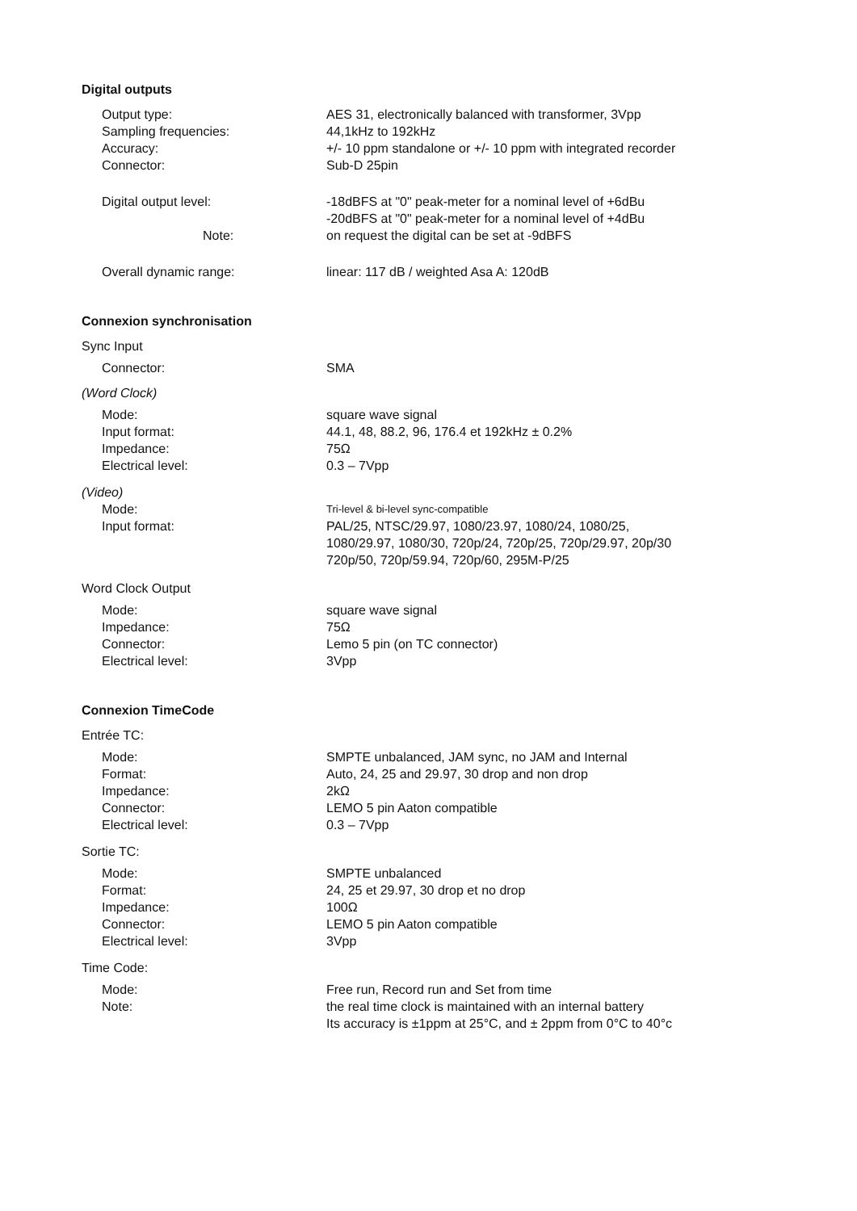Digital outputs
Output type: AES 31, electronically balanced with transformer, 3Vpp
Sampling frequencies: 44,1kHz to 192kHz
Accuracy: +/- 10 ppm standalone or +/- 10 ppm with integrated recorder
Connector: Sub-D 25pin
Digital output level: -18dBFS at "0" peak-meter for a nominal level of +6dBu
-20dBFS at "0" peak-meter for a nominal level of +4dBu
Note: on request the digital can be set at -9dBFS
Overall dynamic range: linear: 117 dB / weighted Asa A: 120dB
Connexion synchronisation
Sync Input
Connector: SMA
(Word Clock)
Mode: square wave signal
Input format: 44.1, 48, 88.2, 96, 176.4 et 192kHz ± 0.2%
Impedance: 75Ω
Electrical level: 0.3 – 7Vpp
(Video)
Mode:
Tri-level & bi-level sync-compatible
Input format: PAL/25, NTSC/29.97, 1080/23.97, 1080/24, 1080/25,
1080/29.97, 1080/30, 720p/24, 720p/25, 720p/29.97, 20p/30
720p/50, 720p/59.94, 720p/60, 295M-P/25
Word Clock Output
Mode: square wave signal
Impedance: 75Ω
Connector: Lemo 5 pin (on TC connector)
Electrical level: 3Vpp
Connexion TimeCode
Entrée TC:
Mode: SMPTE unbalanced, JAM sync, no JAM and Internal
Format: Auto, 24, 25 and 29.97, 30 drop and non drop
Impedance: 2kΩ
Connector: LEMO 5 pin Aaton compatible
Electrical level: 0.3 – 7Vpp
Sortie TC:
Mode: SMPTE unbalanced
Format: 24, 25 et 29.97, 30 drop et no drop
Impedance: 100Ω
Connector: LEMO 5 pin Aaton compatible
Electrical level: 3Vpp
Time Code:
Mode: Free run, Record run and Set from time
Note: the real time clock is maintained with an internal battery
Its accuracy is ±1ppm at 25°C, and ± 2ppm from 0°C to 40°c